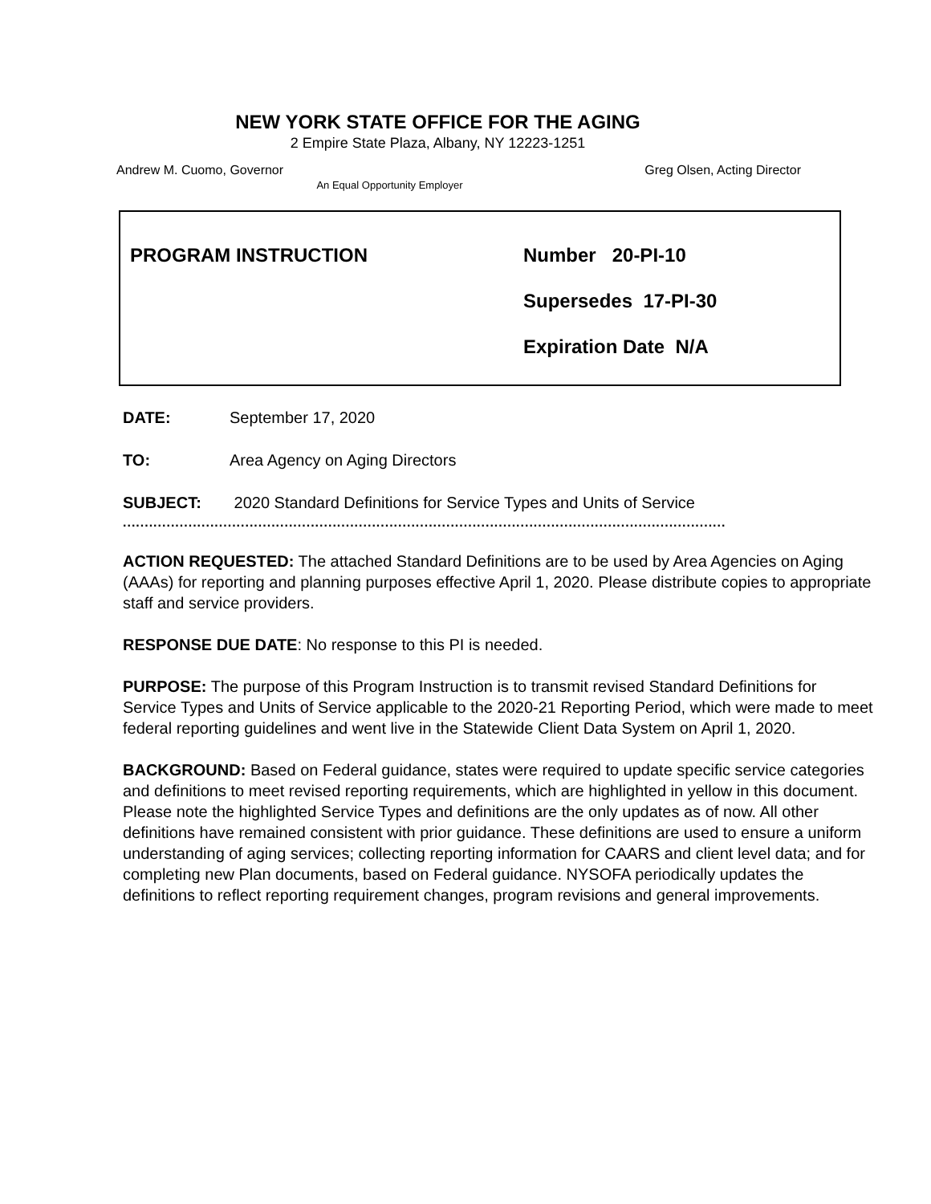NEW YORK STATE OFFICE FOR THE AGING
2 Empire State Plaza, Albany, NY 12223-1251
Andrew M. Cuomo, Governor Greg Olsen, Acting Director
An Equal Opportunity Employer
PROGRAM INSTRUCTION
Number 20-PI-10
Supersedes 17-PI-30
Expiration Date N/A
DATE: September 17, 2020
TO: Area Agency on Aging Directors
SUBJECT: 2020 Standard Definitions for Service Types and Units of Service
..........................................................................................................................................
ACTION REQUESTED: The attached Standard Definitions are to be used by Area Agencies on Aging (AAAs) for reporting and planning purposes effective April 1, 2020. Please distribute copies to appropriate staff and service providers.
RESPONSE DUE DATE: No response to this PI is needed.
PURPOSE: The purpose of this Program Instruction is to transmit revised Standard Definitions for Service Types and Units of Service applicable to the 2020-21 Reporting Period, which were made to meet federal reporting guidelines and went live in the Statewide Client Data System on April 1, 2020.
BACKGROUND: Based on Federal guidance, states were required to update specific service categories and definitions to meet revised reporting requirements, which are highlighted in yellow in this document. Please note the highlighted Service Types and definitions are the only updates as of now. All other definitions have remained consistent with prior guidance. These definitions are used to ensure a uniform understanding of aging services; collecting reporting information for CAARS and client level data; and for completing new Plan documents, based on Federal guidance. NYSOFA periodically updates the definitions to reflect reporting requirement changes, program revisions and general improvements.